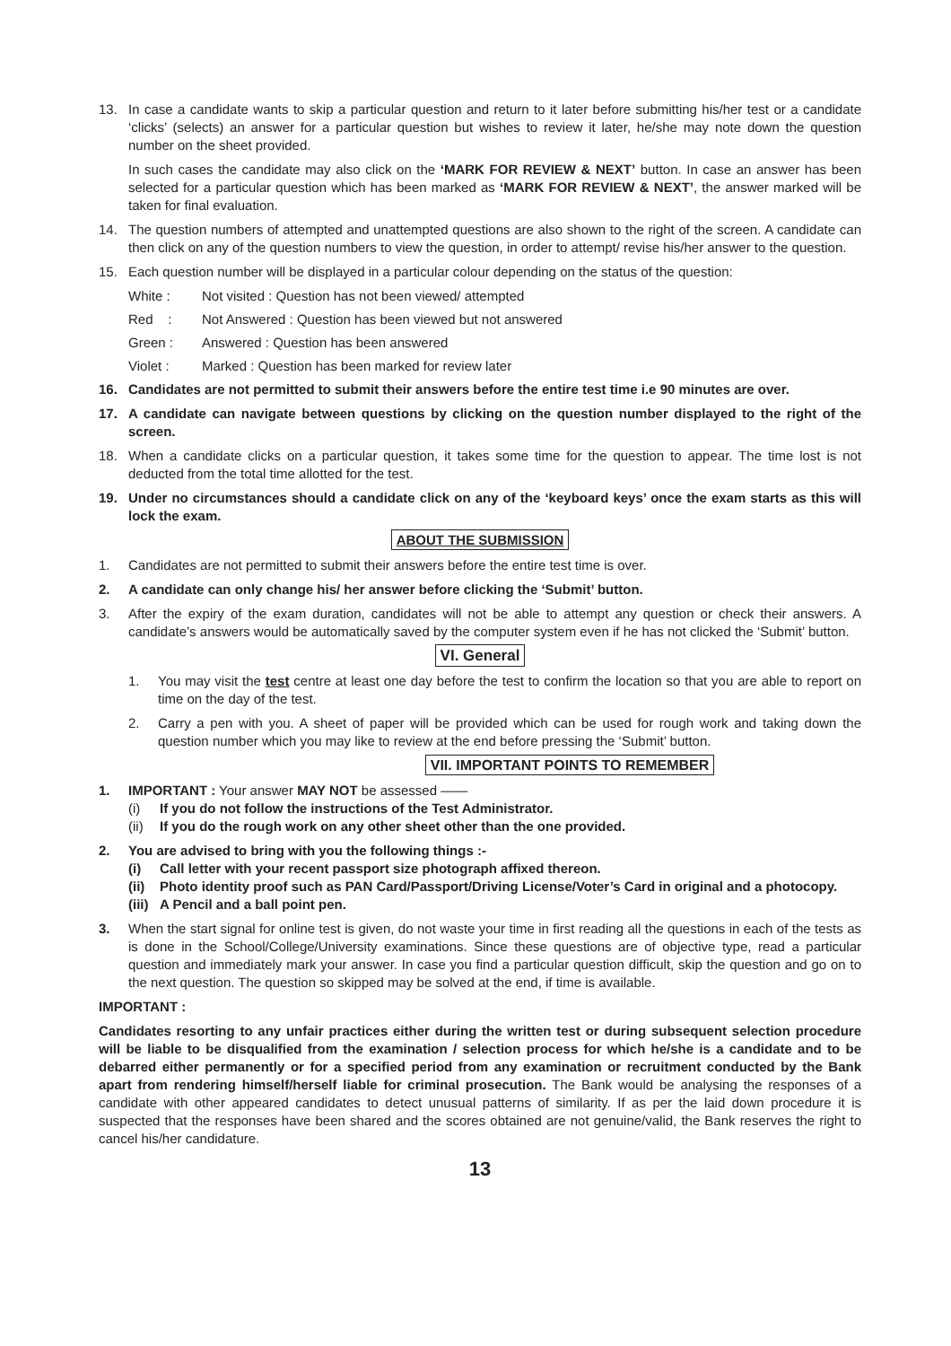13. In case a candidate wants to skip a particular question and return to it later before submitting his/her test or a candidate ‘clicks’ (selects) an answer for a particular question but wishes to review it later, he/she may note down the question number on the sheet provided.
In such cases the candidate may also click on the ‘MARK FOR REVIEW & NEXT’ button. In case an answer has been selected for a particular question which has been marked as ‘MARK FOR REVIEW & NEXT’, the answer marked will be taken for final evaluation.
14. The question numbers of attempted and unattempted questions are also shown to the right of the screen. A candidate can then click on any of the question numbers to view the question, in order to attempt/ revise his/her answer to the question.
15. Each question number will be displayed in a particular colour depending on the status of the question:
White : Not visited : Question has not been viewed/ attempted
Red : Not Answered : Question has been viewed but not answered
Green : Answered : Question has been answered
Violet : Marked : Question has been marked for review later
16. Candidates are not permitted to submit their answers before the entire test time i.e 90 minutes are over.
17. A candidate can navigate between questions by clicking on the question number displayed to the right of the screen.
18. When a candidate clicks on a particular question, it takes some time for the question to appear. The time lost is not deducted from the total time allotted for the test.
19. Under no circumstances should a candidate click on any of the ‘keyboard keys’ once the exam starts as this will lock the exam.
ABOUT THE SUBMISSION
1. Candidates are not permitted to submit their answers before the entire test time is over.
2. A candidate can only change his/ her answer before clicking the ‘Submit’ button.
3. After the expiry of the exam duration, candidates will not be able to attempt any question or check their answers. A candidate’s answers would be automatically saved by the computer system even if he has not clicked the ‘Submit’ button.
VI. General
1. You may visit the test centre at least one day before the test to confirm the location so that you are able to report on time on the day of the test.
2. Carry a pen with you. A sheet of paper will be provided which can be used for rough work and taking down the question number which you may like to review at the end before pressing the ‘Submit’ button.
VII. IMPORTANT POINTS TO REMEMBER
1. IMPORTANT : Your answer MAY NOT be assessed ——
(i) If you do not follow the instructions of the Test Administrator.
(ii)
If you do the rough work on any other sheet other than the one provided.
2. You are advised to bring with you the following things :-
(i) Call letter with your recent passport size photograph affixed thereon.
(ii)
Photo identity proof such as PAN Card/Passport/Driving License/Voter’s Card in original and a photocopy.
(iii)
A Pencil and a ball point pen.
3. When the start signal for online test is given, do not waste your time in first reading all the questions in each of the tests as is done in the School/College/University examinations. Since these questions are of objective type, read a particular question and immediately mark your answer. In case you find a particular question difficult, skip the question and go on to the next question. The question so skipped may be solved at the end, if time is available.
IMPORTANT :
Candidates resorting to any unfair practices either during the written test or during subsequent selection procedure will be liable to be disqualified from the examination / selection process for which he/she is a candidate and to be debarred either permanently or for a specified period from any examination or recruitment conducted by the Bank apart from rendering himself/herself liable for criminal prosecution. The Bank would be analysing the responses of a candidate with other appeared candidates to detect unusual patterns of similarity. If as per the laid down procedure it is suspected that the responses have been shared and the scores obtained are not genuine/valid, the Bank reserves the right to cancel his/her candidature.
13